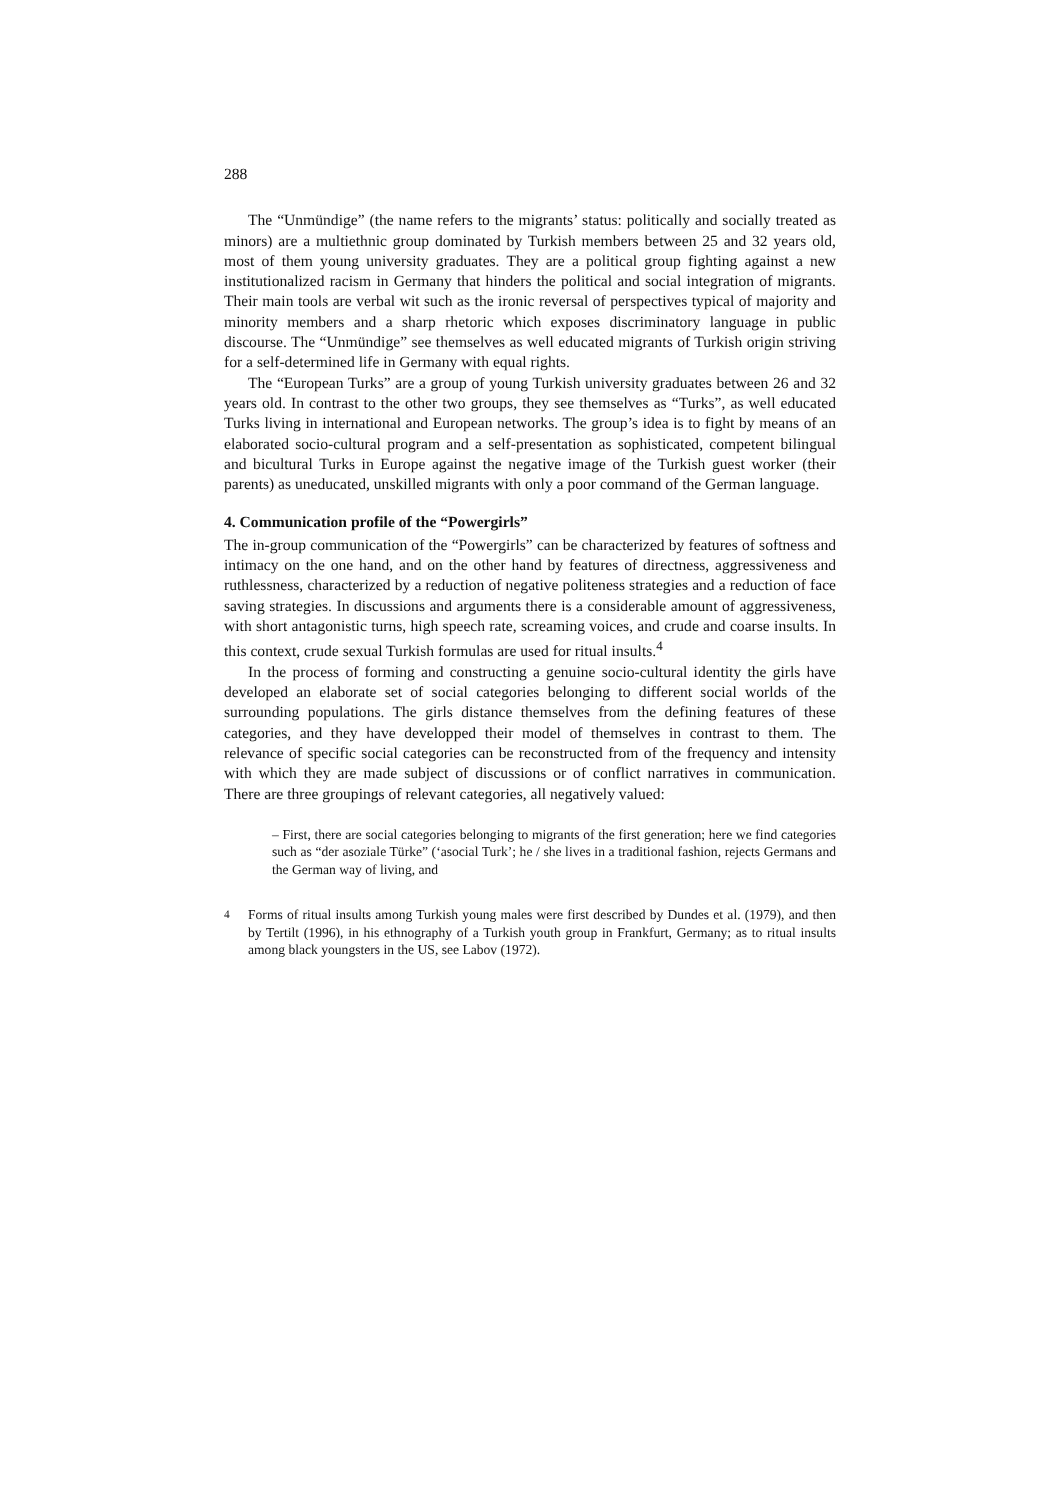288
The “Unmündige” (the name refers to the migrants’ status: politically and socially treated as minors) are a multiethnic group dominated by Turkish members between 25 and 32 years old, most of them young university graduates. They are a political group fighting against a new institutionalized racism in Germany that hinders the political and social integration of migrants. Their main tools are verbal wit such as the ironic reversal of perspectives typical of majority and minority members and a sharp rhetoric which exposes discriminatory language in public discourse. The “Unmündige” see themselves as well educated migrants of Turkish origin striving for a self-determined life in Germany with equal rights.
The “European Turks” are a group of young Turkish university graduates between 26 and 32 years old. In contrast to the other two groups, they see themselves as “Turks”, as well educated Turks living in international and European networks. The group’s idea is to fight by means of an elaborated socio-cultural program and a self-presentation as sophisticated, competent bilingual and bicultural Turks in Europe against the negative image of the Turkish guest worker (their parents) as uneducated, unskilled migrants with only a poor command of the German language.
4. Communication profile of the “Powergirls”
The in-group communication of the “Powergirls” can be characterized by features of softness and intimacy on the one hand, and on the other hand by features of directness, aggressiveness and ruthlessness, characterized by a reduction of negative politeness strategies and a reduction of face saving strategies. In discussions and arguments there is a considerable amount of aggressiveness, with short antagonistic turns, high speech rate, screaming voices, and crude and coarse insults. In this context, crude sexual Turkish formulas are used for ritual insults.<sup>4</sup>
In the process of forming and constructing a genuine socio-cultural identity the girls have developed an elaborate set of social categories belonging to different social worlds of the surrounding populations. The girls distance themselves from the defining features of these categories, and they have developped their model of themselves in contrast to them. The relevance of specific social categories can be reconstructed from of the frequency and intensity with which they are made subject of discussions or of conflict narratives in communication. There are three groupings of relevant categories, all negatively valued:
– First, there are social categories belonging to migrants of the first generation; here we find categories such as “der asoziale Türke” (‘asocial Turk’; he / she lives in a traditional fashion, rejects Germans and the German way of living, and
<sup>4</sup> Forms of ritual insults among Turkish young males were first described by Dundes et al. (1979), and then by Tertilt (1996), in his ethnography of a Turkish youth group in Frankfurt, Germany; as to ritual insults among black youngsters in the US, see Labov (1972).